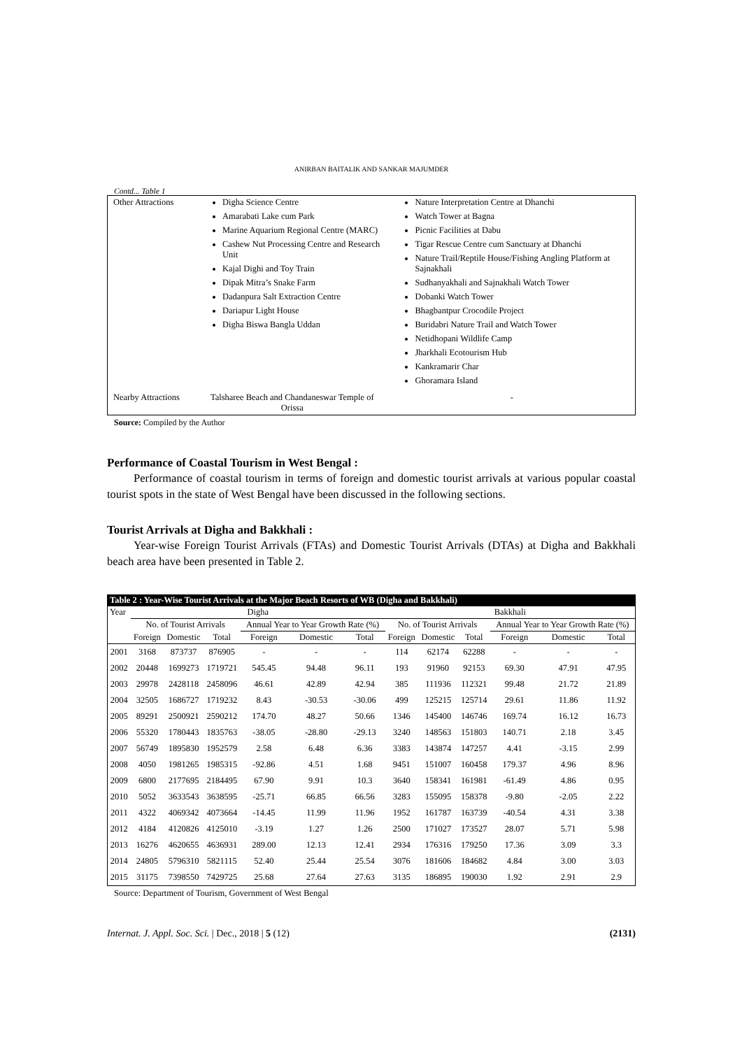ANIRBAN BAITALIK AND SANKAR MAJUMDER
Contd... Table 1
| Other Attractions | Digha Science Centre Amarabati Lake cum Park Marine Aquarium Regional Centre (MARC) Cashew Nut Processing Centre and Research Unit Kajal Dighi and Toy Train Dipak Mitra’s Snake Farm Dadanpura Salt Extraction Centre Dariapur Light House Digha Biswa Bangla Uddan | Nature Interpretation Centre at Dhanchi Watch Tower at Bagna Picnic Facilities at Dabu Tigar Rescue Centre cum Sanctuary at Dhanchi Nature Trail/Reptile House/Fishing Angling Platform at Sajnakhali Sudhanyakhali and Sajnakhali Watch Tower Dobanki Watch Tower Bhagbantpur Crocodile Project Buridabri Nature Trail and Watch Tower Netidhopani Wildlife Camp Jharkhali Ecotourism Hub Kankramarir Char Ghoramara Island |
| Nearby Attractions | Talsharee Beach and Chandaneswar Temple of Orissa | - |
Source: Compiled by the Author
Performance of Coastal Tourism in West Bengal :
Performance of coastal tourism in terms of foreign and domestic tourist arrivals at various popular coastal tourist spots in the state of West Bengal have been discussed in the following sections.
Tourist Arrivals at Digha and Bakkhali :
Year-wise Foreign Tourist Arrivals (FTAs) and Domestic Tourist Arrivals (DTAs) at Digha and Bakkhali beach area have been presented in Table 2.
| Table 2 : Year-Wise Tourist Arrivals at the Major Beach Resorts of WB (Digha and Bakkhali) | | | | | | | | | | | | |
| --- | --- | --- | --- | --- | --- | --- | --- | --- | --- | --- | --- | --- |
| Year | Digha | | | | | | Bakkhali | | | | | |
| | No. of Tourist Arrivals | | | Annual Year to Year Growth Rate (%) | | | No. of Tourist Arrivals | | | Annual Year to Year Growth Rate (%) | | |
| | Foreign | Domestic | Total | Foreign | Domestic | Total | Foreign | Domestic | Total | Foreign | Domestic | Total |
| 2001 | 3168 | 873737 | 876905 | - | - | - | 114 | 62174 | 62288 | - | - | - |
| 2002 | 20448 | 1699273 | 1719721 | 545.45 | 94.48 | 96.11 | 193 | 91960 | 92153 | 69.30 | 47.91 | 47.95 |
| 2003 | 29978 | 2428118 | 2458096 | 46.61 | 42.89 | 42.94 | 385 | 111936 | 112321 | 99.48 | 21.72 | 21.89 |
| 2004 | 32505 | 1686727 | 1719232 | 8.43 | -30.53 | -30.06 | 499 | 125215 | 125714 | 29.61 | 11.86 | 11.92 |
| 2005 | 89291 | 2500921 | 2590212 | 174.70 | 48.27 | 50.66 | 1346 | 145400 | 146746 | 169.74 | 16.12 | 16.73 |
| 2006 | 55320 | 1780443 | 1835763 | -38.05 | -28.80 | -29.13 | 3240 | 148563 | 151803 | 140.71 | 2.18 | 3.45 |
| 2007 | 56749 | 1895830 | 1952579 | 2.58 | 6.48 | 6.36 | 3383 | 143874 | 147257 | 4.41 | -3.15 | 2.99 |
| 2008 | 4050 | 1981265 | 1985315 | -92.86 | 4.51 | 1.68 | 9451 | 151007 | 160458 | 179.37 | 4.96 | 8.96 |
| 2009 | 6800 | 2177695 | 2184495 | 67.90 | 9.91 | 10.3 | 3640 | 158341 | 161981 | -61.49 | 4.86 | 0.95 |
| 2010 | 5052 | 3633543 | 3638595 | -25.71 | 66.85 | 66.56 | 3283 | 155095 | 158378 | -9.80 | -2.05 | 2.22 |
| 2011 | 4322 | 4069342 | 4073664 | -14.45 | 11.99 | 11.96 | 1952 | 161787 | 163739 | -40.54 | 4.31 | 3.38 |
| 2012 | 4184 | 4120826 | 4125010 | -3.19 | 1.27 | 1.26 | 2500 | 171027 | 173527 | 28.07 | 5.71 | 5.98 |
| 2013 | 16276 | 4620655 | 4636931 | 289.00 | 12.13 | 12.41 | 2934 | 176316 | 179250 | 17.36 | 3.09 | 3.3 |
| 2014 | 24805 | 5796310 | 5821115 | 52.40 | 25.44 | 25.54 | 3076 | 181606 | 184682 | 4.84 | 3.00 | 3.03 |
| 2015 | 31175 | 7398550 | 7429725 | 25.68 | 27.64 | 27.63 | 3135 | 186895 | 190030 | 1.92 | 2.91 | 2.9 |
Source: Department of Tourism, Government of West Bengal
Internat. J. Appl. Soc. Sci. | Dec., 2018 | 5 (12) (2131)